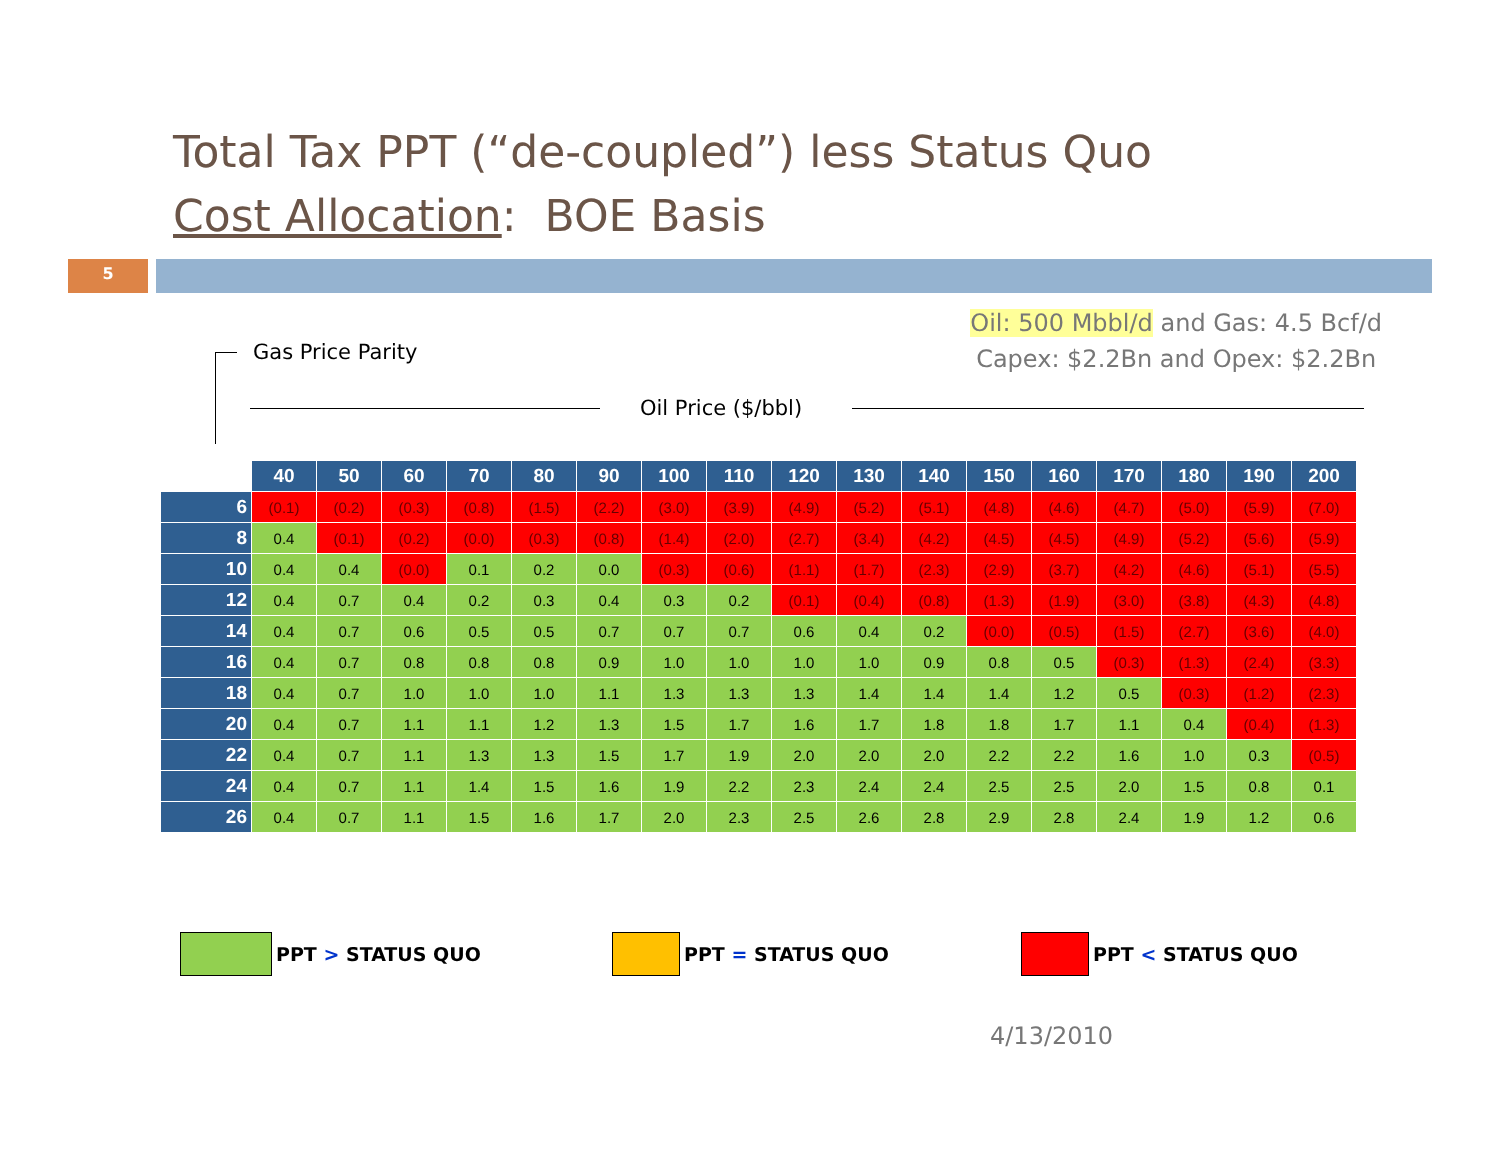Total Tax PPT (“de-coupled”) less Status Quo
Cost Allocation: BOE Basis
5
Oil: 500 Mbbl/d and Gas: 4.5 Bcf/d
Capex: $2.2Bn and Opex: $2.2Bn
Gas Price Parity
Oil Price ($/bbl)
| | 40 | 50 | 60 | 70 | 80 | 90 | 100 | 110 | 120 | 130 | 140 | 150 | 160 | 170 | 180 | 190 | 200 |
| --- | --- | --- | --- | --- | --- | --- | --- | --- | --- | --- | --- | --- | --- | --- | --- | --- | --- |
| 6 | (0.1) | (0.2) | (0.3) | (0.8) | (1.5) | (2.2) | (3.0) | (3.9) | (4.9) | (5.2) | (5.1) | (4.8) | (4.6) | (4.7) | (5.0) | (5.9) | (7.0) |
| 8 | 0.4 | (0.1) | (0.2) | (0.0) | (0.3) | (0.8) | (1.4) | (2.0) | (2.7) | (3.4) | (4.2) | (4.5) | (4.5) | (4.9) | (5.2) | (5.6) | (5.9) |
| 10 | 0.4 | 0.4 | (0.0) | 0.1 | 0.2 | 0.0 | (0.3) | (0.6) | (1.1) | (1.7) | (2.3) | (2.9) | (3.7) | (4.2) | (4.6) | (5.1) | (5.5) |
| 12 | 0.4 | 0.7 | 0.4 | 0.2 | 0.3 | 0.4 | 0.3 | 0.2 | (0.1) | (0.4) | (0.8) | (1.3) | (1.9) | (3.0) | (3.8) | (4.3) | (4.8) |
| 14 | 0.4 | 0.7 | 0.6 | 0.5 | 0.5 | 0.7 | 0.7 | 0.7 | 0.6 | 0.4 | 0.2 | (0.0) | (0.5) | (1.5) | (2.7) | (3.6) | (4.0) |
| 16 | 0.4 | 0.7 | 0.8 | 0.8 | 0.8 | 0.9 | 1.0 | 1.0 | 1.0 | 1.0 | 0.9 | 0.8 | 0.5 | (0.3) | (1.3) | (2.4) | (3.3) |
| 18 | 0.4 | 0.7 | 1.0 | 1.0 | 1.0 | 1.1 | 1.3 | 1.3 | 1.3 | 1.4 | 1.4 | 1.4 | 1.2 | 0.5 | (0.3) | (1.2) | (2.3) |
| 20 | 0.4 | 0.7 | 1.1 | 1.1 | 1.2 | 1.3 | 1.5 | 1.7 | 1.6 | 1.7 | 1.8 | 1.8 | 1.7 | 1.1 | 0.4 | (0.4) | (1.3) |
| 22 | 0.4 | 0.7 | 1.1 | 1.3 | 1.3 | 1.5 | 1.7 | 1.9 | 2.0 | 2.0 | 2.0 | 2.2 | 2.2 | 1.6 | 1.0 | 0.3 | (0.5) |
| 24 | 0.4 | 0.7 | 1.1 | 1.4 | 1.5 | 1.6 | 1.9 | 2.2 | 2.3 | 2.4 | 2.4 | 2.5 | 2.5 | 2.0 | 1.5 | 0.8 | 0.1 |
| 26 | 0.4 | 0.7 | 1.1 | 1.5 | 1.6 | 1.7 | 2.0 | 2.3 | 2.5 | 2.6 | 2.8 | 2.9 | 2.8 | 2.4 | 1.9 | 1.2 | 0.6 |
PPT > STATUS QUO PPT = STATUS QUO PPT < STATUS QUO
4/13/2010